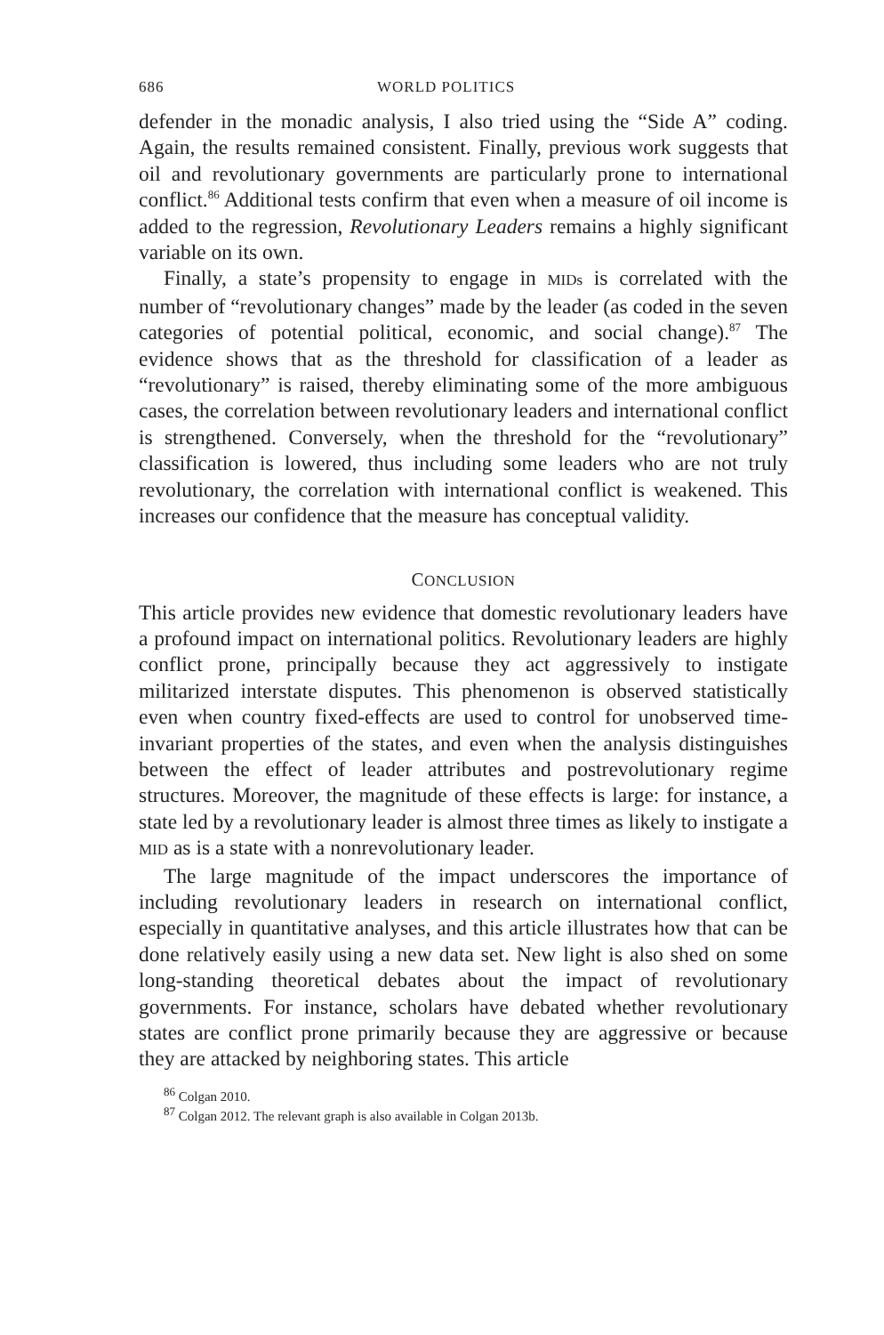686 WORLD POLITICS
defender in the monadic analysis, I also tried using the “Side A” coding. Again, the results remained consistent. Finally, previous work suggests that oil and revolutionary governments are particularly prone to international conflict.<sup>86</sup> Additional tests confirm that even when a measure of oil income is added to the regression, Revolutionary Leaders remains a highly significant variable on its own.
Finally, a state’s propensity to engage in MIDs is correlated with the number of “revolutionary changes” made by the leader (as coded in the seven categories of potential political, economic, and social change).<sup>87</sup> The evidence shows that as the threshold for classification of a leader as “revolutionary” is raised, thereby eliminating some of the more ambiguous cases, the correlation between revolutionary leaders and international conflict is strengthened. Conversely, when the threshold for the “revolutionary” classification is lowered, thus including some leaders who are not truly revolutionary, the correlation with international conflict is weakened. This increases our confidence that the measure has conceptual validity.
CONCLUSION
This article provides new evidence that domestic revolutionary leaders have a profound impact on international politics. Revolutionary leaders are highly conflict prone, principally because they act aggressively to instigate militarized interstate disputes. This phenomenon is observed statistically even when country fixed-effects are used to control for unobserved time-invariant properties of the states, and even when the analysis distinguishes between the effect of leader attributes and postrevolutionary regime structures. Moreover, the magnitude of these effects is large: for instance, a state led by a revolutionary leader is almost three times as likely to instigate a MID as is a state with a nonrevolutionary leader.
The large magnitude of the impact underscores the importance of including revolutionary leaders in research on international conflict, especially in quantitative analyses, and this article illustrates how that can be done relatively easily using a new data set. New light is also shed on some long-standing theoretical debates about the impact of revolutionary governments. For instance, scholars have debated whether revolutionary states are conflict prone primarily because they are aggressive or because they are attacked by neighboring states. This article
<sup>86</sup> Colgan 2010.
<sup>87</sup> Colgan 2012. The relevant graph is also available in Colgan 2013b.